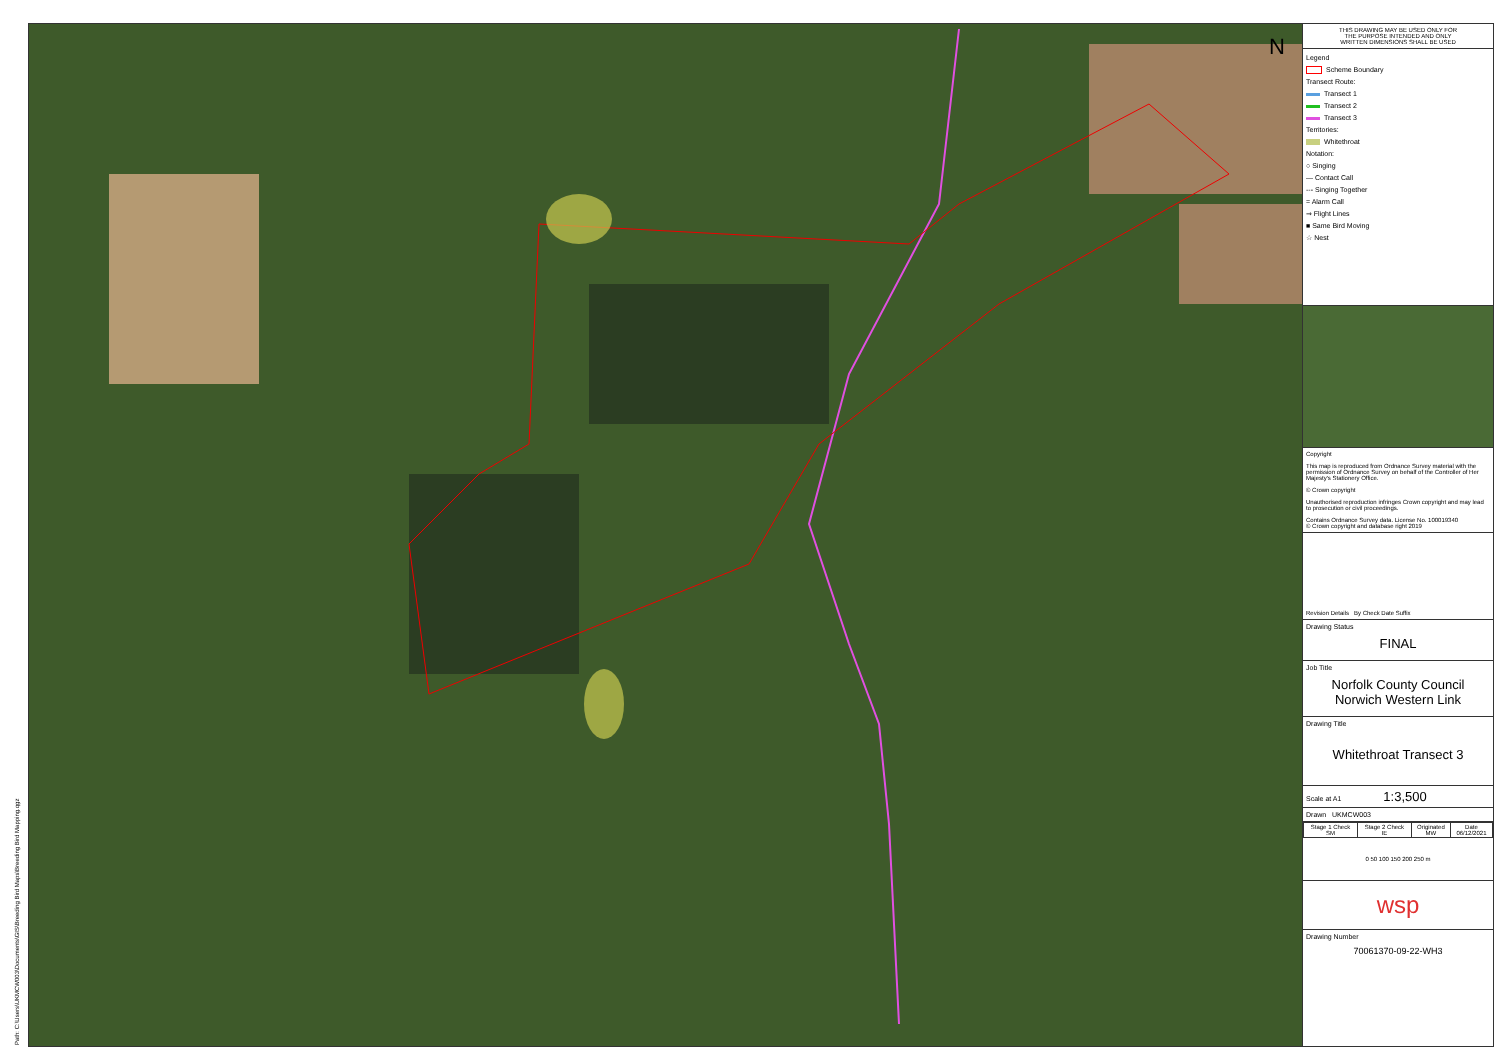Path: C:\Users\UKMCW003\Documents\GIS\Breeding Bird Maps\Breeding Bird Mapping.qgz
N
THIS DRAWING MAY BE USED ONLY FOR
THE PURPOSE INTENDED AND ONLY
WRITTEN DIMENSIONS SHALL BE USED
Legend
Scheme Boundary
Transect Route:
Transect 1
Transect 2
Transect 3
Territories:
Whitethroat
Notation:
○ Singing
— Contact Call
--- Singing Together
= Alarm Call
⇒ Flight Lines
■ Same Bird Moving
☆ Nest
Copyright
This map is reproduced from Ordnance Survey material with the permission of Ordnance Survey on behalf of the Controller of Her Majesty's Stationery Office.
© Crown copyright
Unauthorised reproduction infringes Crown copyright and may lead to prosecution or civil proceedings.
Contains Ordnance Survey data. License No. 100019340
© Crown copyright and database right 2019
Revision Details By Check Date Suffix
Drawing Status
FINAL
Job Title
Norfolk County Council
Norwich Western Link
Drawing Title
Whitethroat Transect 3
Scale at A1 1:3,500
Drawn UKMCW003
| Stage 1 Check SM | Stage 2 Check IE | Originated MW | Date 06/12/2021 |
0 50 100 150 200 250 m
wsp
Drawing Number
70061370-09-22-WH3